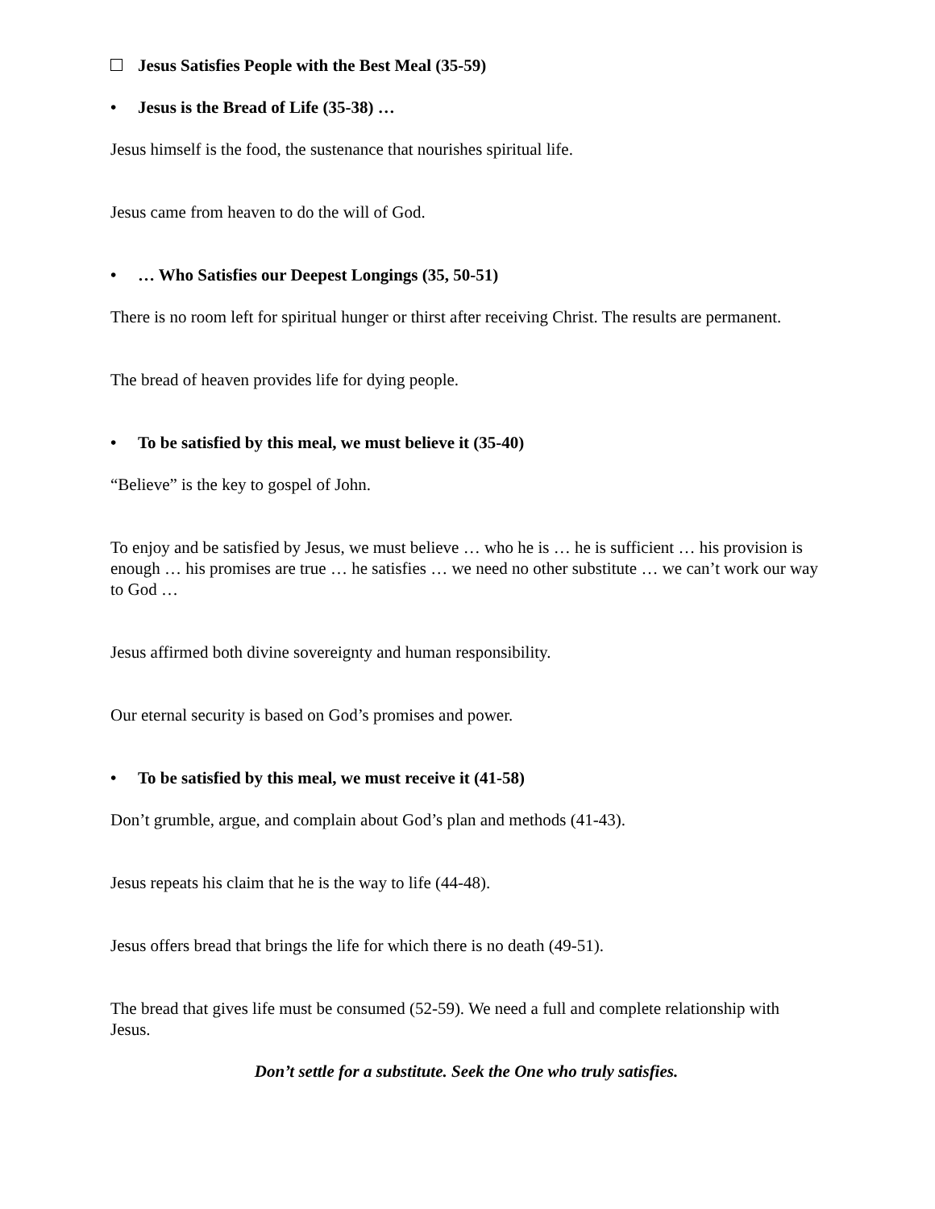Jesus Satisfies People with the Best Meal (35-59)
• Jesus is the Bread of Life (35-38) …
Jesus himself is the food, the sustenance that nourishes spiritual life.
Jesus came from heaven to do the will of God.
• … Who Satisfies our Deepest Longings (35, 50-51)
There is no room left for spiritual hunger or thirst after receiving Christ. The results are permanent.
The bread of heaven provides life for dying people.
• To be satisfied by this meal, we must believe it (35-40)
“Believe” is the key to gospel of John.
To enjoy and be satisfied by Jesus, we must believe … who he is … he is sufficient … his provision is enough … his promises are true … he satisfies … we need no other substitute … we can’t work our way to God …
Jesus affirmed both divine sovereignty and human responsibility.
Our eternal security is based on God’s promises and power.
• To be satisfied by this meal, we must receive it (41-58)
Don’t grumble, argue, and complain about God’s plan and methods (41-43).
Jesus repeats his claim that he is the way to life (44-48).
Jesus offers bread that brings the life for which there is no death (49-51).
The bread that gives life must be consumed (52-59). We need a full and complete relationship with Jesus.
Don’t settle for a substitute. Seek the One who truly satisfies.